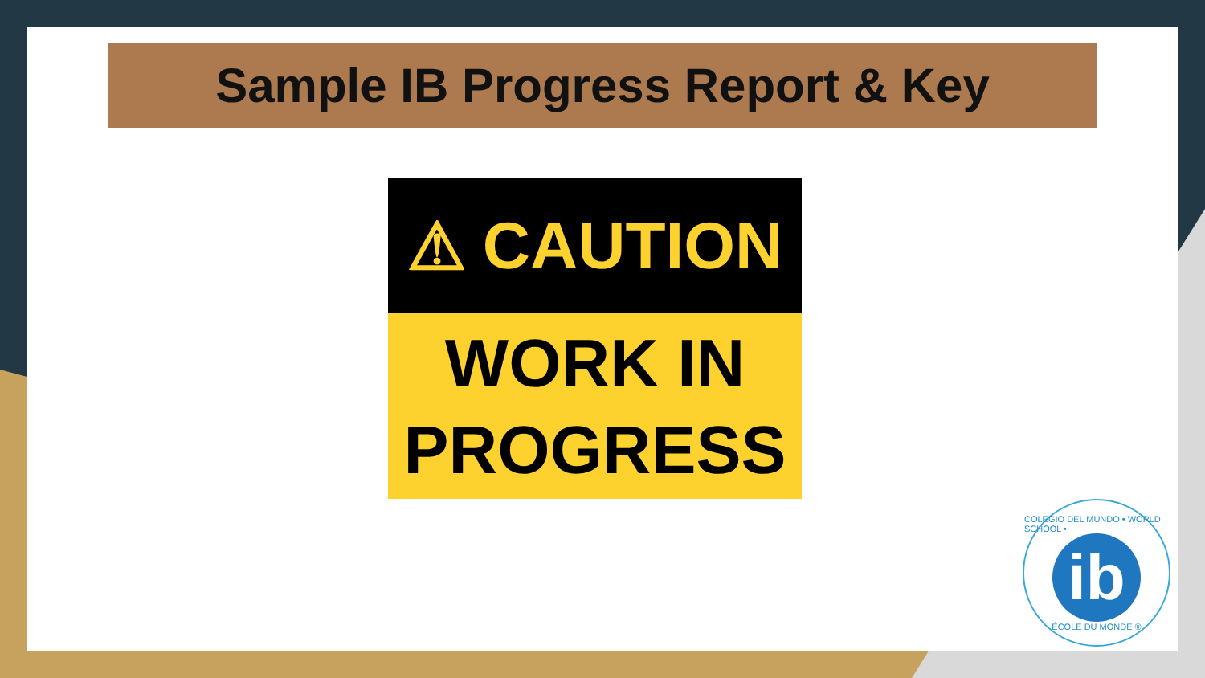Sample IB Progress Report & Key
⚠ CAUTION
WORK IN
PROGRESS
COLEGIO DEL MUNDO • WORLD SCHOOL •
ib
ÉCOLE DU MONDE ®